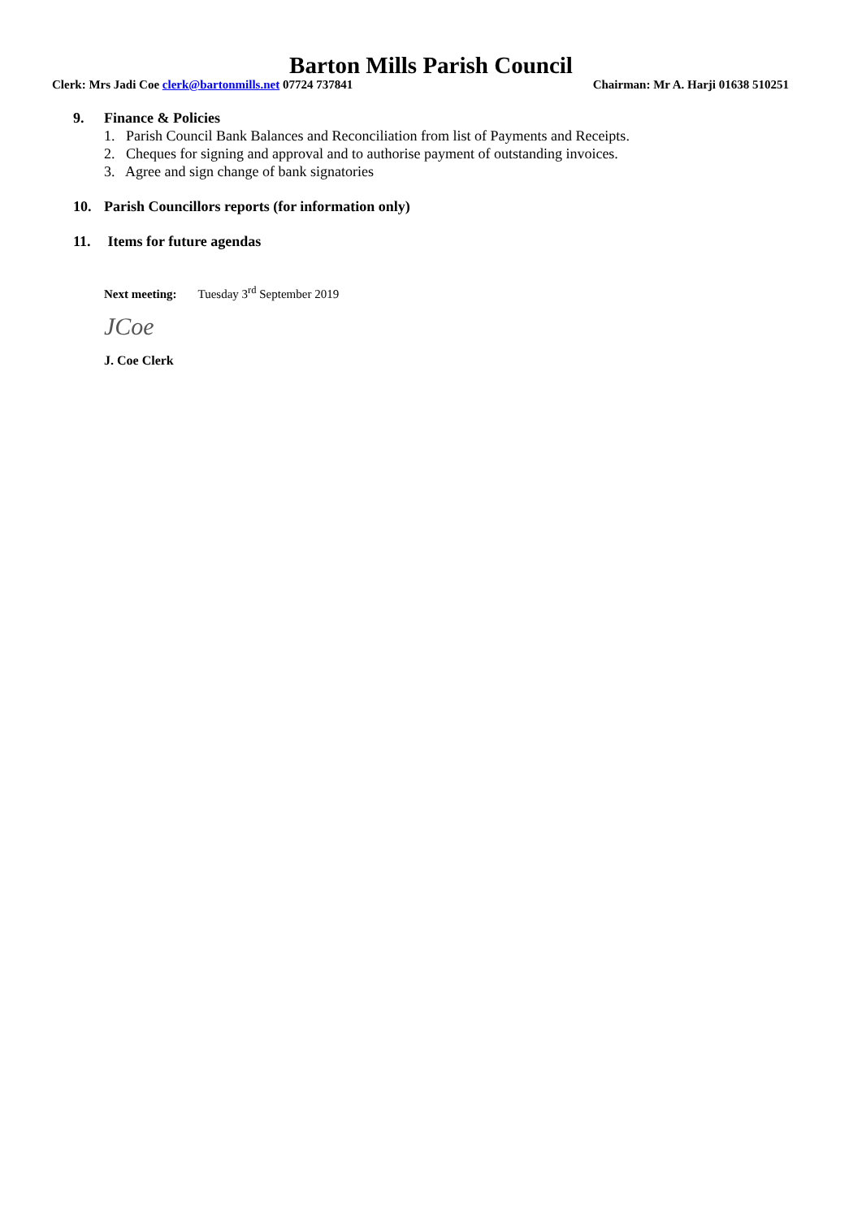Barton Mills Parish Council
Clerk: Mrs Jadi Coe clerk@bartonmills.net 07724 737841 Chairman: Mr A. Harji 01638 510251
9. Finance & Policies
1. Parish Council Bank Balances and Reconciliation from list of Payments and Receipts.
2. Cheques for signing and approval and to authorise payment of outstanding invoices.
3. Agree and sign change of bank signatories
10. Parish Councillors reports (for information only)
11. Items for future agendas
Next meeting: Tuesday 3<sup>rd</sup> September 2019
JCoe
J. Coe Clerk